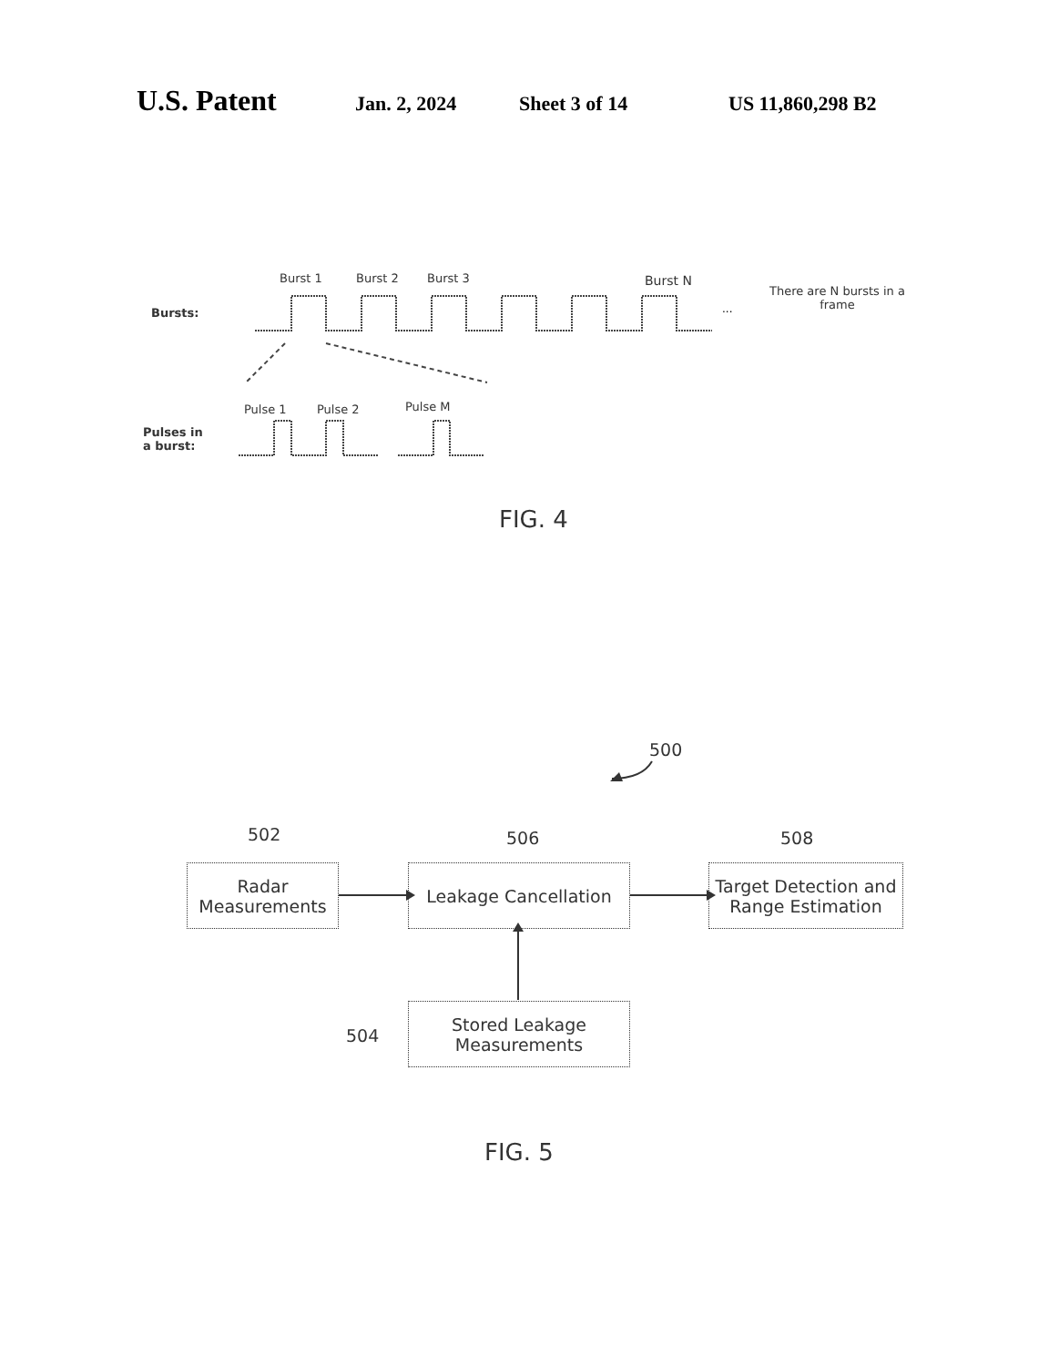U.S. Patent Jan. 2, 2024 Sheet 3 of 14 US 11,860,298 B2
Burst 1 Burst 2 Burst 3 Burst N
There are N bursts in a
frame
Bursts:
Pulse 1 Pulse 2 Pulse M
Pulses in
a burst:
...
FIG. 4
500
502 506 508
504
Radar
Measurements
Leakage Cancellation
Target Detection and
Range Estimation
Stored Leakage
Measurements
FIG. 5